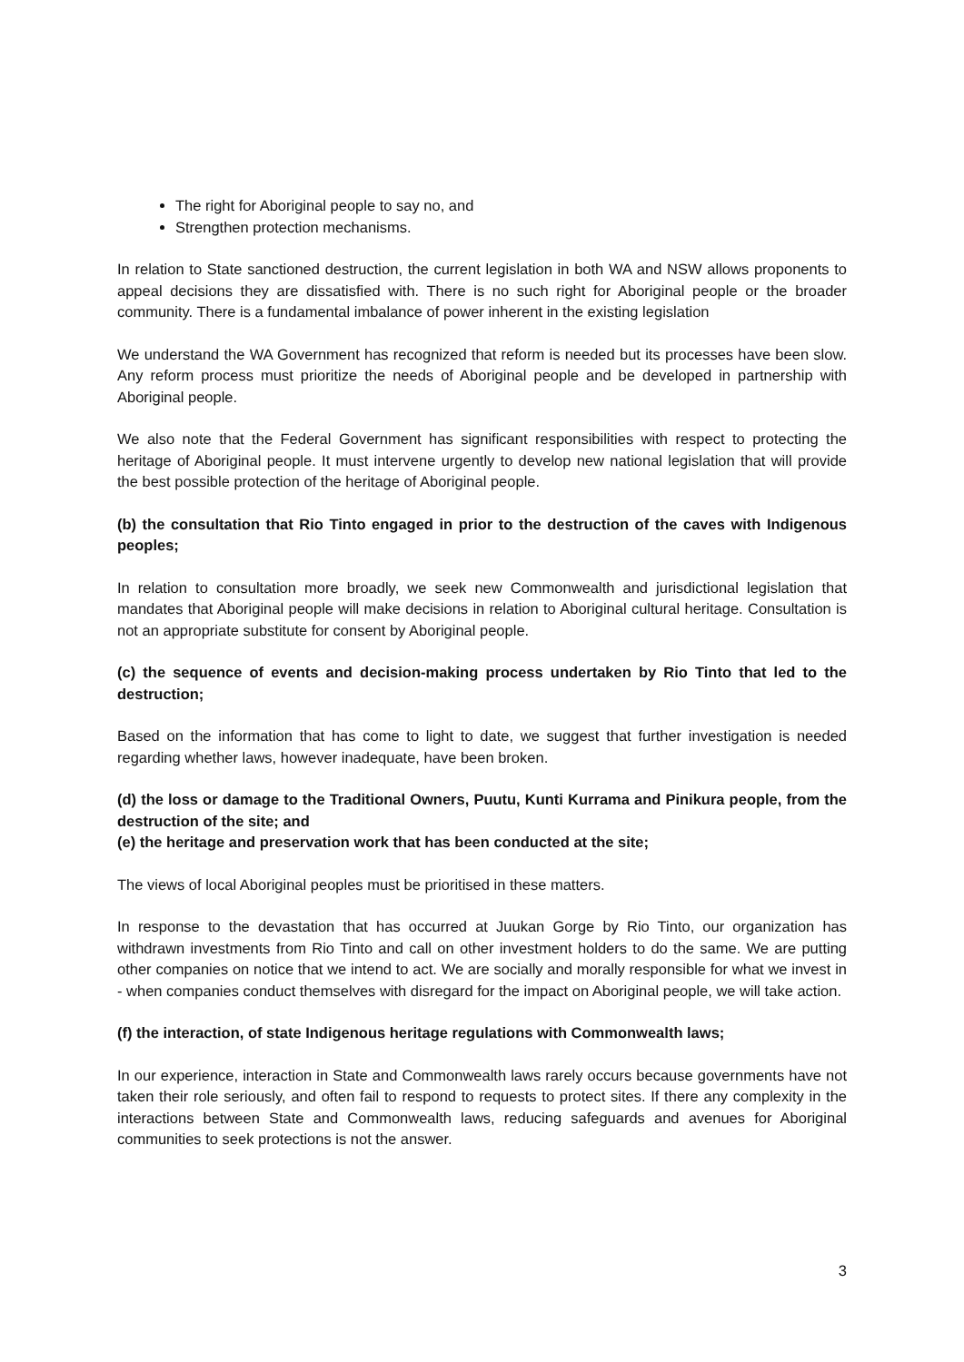The right for Aboriginal people to say no, and
Strengthen protection mechanisms.
In relation to State sanctioned destruction, the current legislation in both WA and NSW allows proponents to appeal decisions they are dissatisfied with. There is no such right for Aboriginal people or the broader community. There is a fundamental imbalance of power inherent in the existing legislation
We understand the WA Government has recognized that reform is needed but its processes have been slow. Any reform process must prioritize the needs of Aboriginal people and be developed in partnership with Aboriginal people.
We also note that the Federal Government has significant responsibilities with respect to protecting the heritage of Aboriginal people. It must intervene urgently to develop new national legislation that will provide the best possible protection of the heritage of Aboriginal people.
(b) the consultation that Rio Tinto engaged in prior to the destruction of the caves with Indigenous peoples;
In relation to consultation more broadly, we seek new Commonwealth and jurisdictional legislation that mandates that Aboriginal people will make decisions in relation to Aboriginal cultural heritage. Consultation is not an appropriate substitute for consent by Aboriginal people.
(c) the sequence of events and decision-making process undertaken by Rio Tinto that led to the destruction;
Based on the information that has come to light to date, we suggest that further investigation is needed regarding whether laws, however inadequate, have been broken.
(d) the loss or damage to the Traditional Owners, Puutu, Kunti Kurrama and Pinikura people, from the destruction of the site; and
(e) the heritage and preservation work that has been conducted at the site;
The views of local Aboriginal peoples must be prioritised in these matters.
In response to the devastation that has occurred at Juukan Gorge by Rio Tinto, our organization has withdrawn investments from Rio Tinto and call on other investment holders to do the same. We are putting other companies on notice that we intend to act. We are socially and morally responsible for what we invest in - when companies conduct themselves with disregard for the impact on Aboriginal people, we will take action.
(f) the interaction, of state Indigenous heritage regulations with Commonwealth laws;
In our experience, interaction in State and Commonwealth laws rarely occurs because governments have not taken their role seriously, and often fail to respond to requests to protect sites. If there any complexity in the interactions between State and Commonwealth laws, reducing safeguards and avenues for Aboriginal communities to seek protections is not the answer.
3